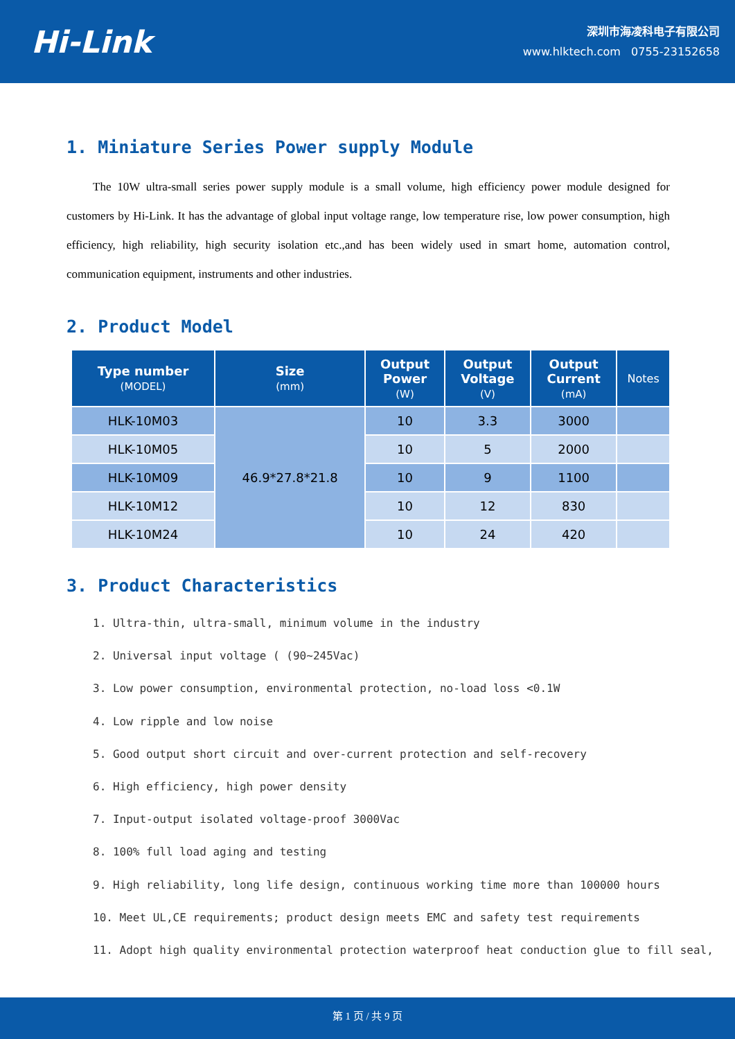Hi-Link
深圳市海凌科电子有限公司
www.hlktech.com 0755-23152658
1. Miniature Series Power supply Module
The 10W ultra-small series power supply module is a small volume, high efficiency power module designed for customers by Hi-Link. It has the advantage of global input voltage range, low temperature rise, low power consumption, high efficiency, high reliability, high security isolation etc.,and has been widely used in smart home, automation control, communication equipment, instruments and other industries.
2. Product Model
| Type number (MODEL) | Size (mm) | Output Power (W) | Output Voltage (V) | Output Current (mA) | Notes |
| --- | --- | --- | --- | --- | --- |
| HLK-10M03 | 46.9*27.8*21.8 | 10 | 3.3 | 3000 | |
| HLK-10M05 | | 10 | 5 | 2000 | |
| HLK-10M09 | | 10 | 9 | 1100 | |
| HLK-10M12 | | 10 | 12 | 830 | |
| HLK-10M24 | | 10 | 24 | 420 | |
3. Product Characteristics
1. Ultra-thin, ultra-small, minimum volume in the industry
2. Universal input voltage ( (90~245Vac)
3. Low power consumption, environmental protection, no-load loss <0.1W
4. Low ripple and low noise
5. Good output short circuit and over-current protection and self-recovery
6. High efficiency, high power density
7. Input-output isolated voltage-proof 3000Vac
8. 100% full load aging and testing
9. High reliability, long life design, continuous working time more than 100000 hours
10. Meet UL,CE requirements; product design meets EMC and safety test requirements
11. Adopt high quality environmental protection waterproof heat conduction glue to fill seal,
第 1 页 / 共 9 页